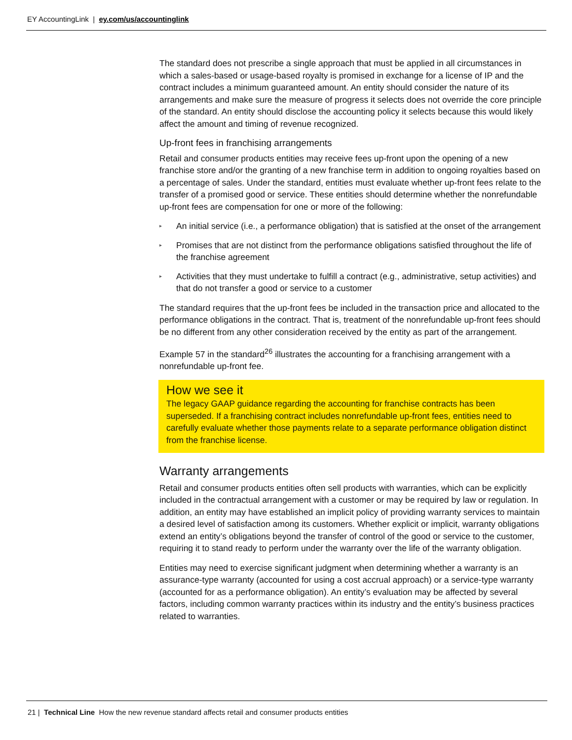EY AccountingLink | ey.com/us/accountinglink
The standard does not prescribe a single approach that must be applied in all circumstances in which a sales-based or usage-based royalty is promised in exchange for a license of IP and the contract includes a minimum guaranteed amount. An entity should consider the nature of its arrangements and make sure the measure of progress it selects does not override the core principle of the standard. An entity should disclose the accounting policy it selects because this would likely affect the amount and timing of revenue recognized.
Up-front fees in franchising arrangements
Retail and consumer products entities may receive fees up-front upon the opening of a new franchise store and/or the granting of a new franchise term in addition to ongoing royalties based on a percentage of sales. Under the standard, entities must evaluate whether up-front fees relate to the transfer of a promised good or service. These entities should determine whether the nonrefundable up-front fees are compensation for one or more of the following:
▸ An initial service (i.e., a performance obligation) that is satisfied at the onset of the arrangement
▸ Promises that are not distinct from the performance obligations satisfied throughout the life of the franchise agreement
▸ Activities that they must undertake to fulfill a contract (e.g., administrative, setup activities) and that do not transfer a good or service to a customer
The standard requires that the up-front fees be included in the transaction price and allocated to the performance obligations in the contract. That is, treatment of the nonrefundable up-front fees should be no different from any other consideration received by the entity as part of the arrangement.
Example 57 in the standard<sup>26</sup> illustrates the accounting for a franchising arrangement with a nonrefundable up-front fee.
How we see it
The legacy GAAP guidance regarding the accounting for franchise contracts has been superseded. If a franchising contract includes nonrefundable up-front fees, entities need to carefully evaluate whether those payments relate to a separate performance obligation distinct from the franchise license.
Warranty arrangements
Retail and consumer products entities often sell products with warranties, which can be explicitly included in the contractual arrangement with a customer or may be required by law or regulation. In addition, an entity may have established an implicit policy of providing warranty services to maintain a desired level of satisfaction among its customers. Whether explicit or implicit, warranty obligations extend an entity’s obligations beyond the transfer of control of the good or service to the customer, requiring it to stand ready to perform under the warranty over the life of the warranty obligation.
Entities may need to exercise significant judgment when determining whether a warranty is an assurance-type warranty (accounted for using a cost accrual approach) or a service-type warranty (accounted for as a performance obligation). An entity’s evaluation may be affected by several factors, including common warranty practices within its industry and the entity’s business practices related to warranties.
21 | Technical Line How the new revenue standard affects retail and consumer products entities